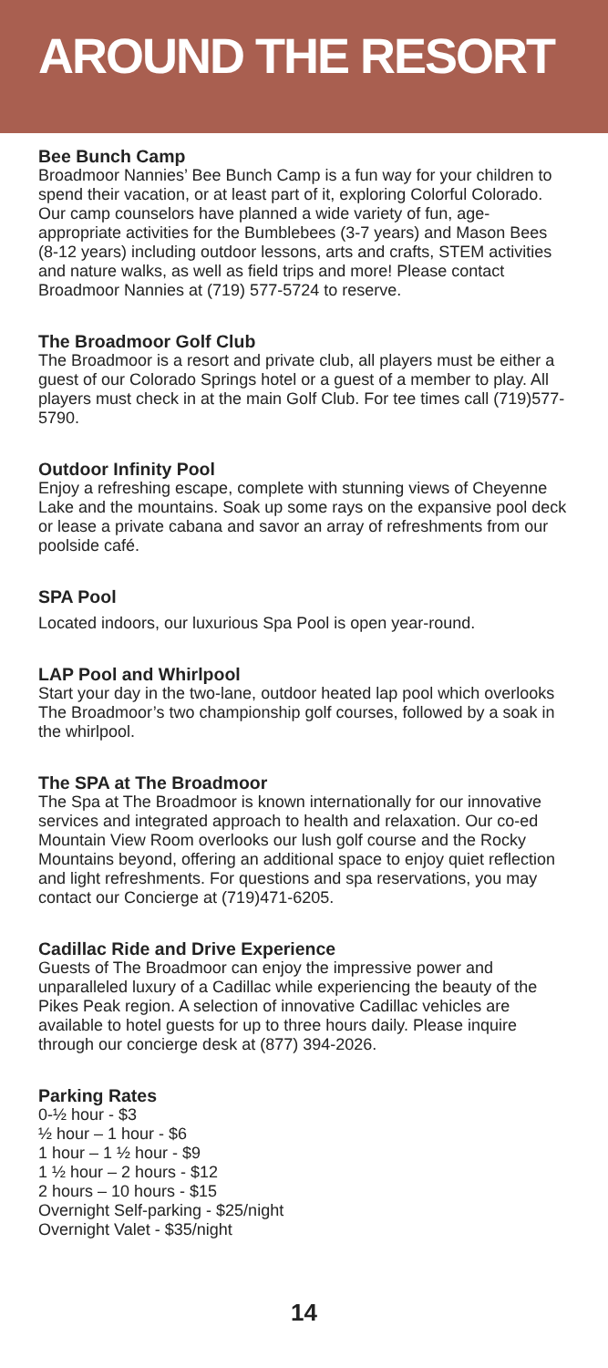AROUND THE RESORT
Bee Bunch Camp
Broadmoor Nannies’ Bee Bunch Camp is a fun way for your children to spend their vacation, or at least part of it, exploring Colorful Colorado. Our camp counselors have planned a wide variety of fun, age-appropriate activities for the Bumblebees (3-7 years) and Mason Bees (8-12 years) including outdoor lessons, arts and crafts, STEM activities and nature walks, as well as field trips and more! Please contact Broadmoor Nannies at (719) 577-5724 to reserve.
The Broadmoor Golf Club
The Broadmoor is a resort and private club, all players must be either a guest of our Colorado Springs hotel or a guest of a member to play. All players must check in at the main Golf Club. For tee times call (719)577-5790.
Outdoor Infinity Pool
Enjoy a refreshing escape, complete with stunning views of Cheyenne Lake and the mountains. Soak up some rays on the expansive pool deck or lease a private cabana and savor an array of refreshments from our poolside café.
SPA Pool
Located indoors, our luxurious Spa Pool is open year-round.
LAP Pool and Whirlpool
Start your day in the two-lane, outdoor heated lap pool which overlooks The Broadmoor’s two championship golf courses, followed by a soak in the whirlpool.
The SPA at The Broadmoor
The Spa at The Broadmoor is known internationally for our innovative services and integrated approach to health and relaxation. Our co-ed Mountain View Room overlooks our lush golf course and the Rocky Mountains beyond, offering an additional space to enjoy quiet reflection and light refreshments. For questions and spa reservations, you may contact our Concierge at (719)471-6205.
Cadillac Ride and Drive Experience
Guests of The Broadmoor can enjoy the impressive power and unparalleled luxury of a Cadillac while experiencing the beauty of the Pikes Peak region. A selection of innovative Cadillac vehicles are available to hotel guests for up to three hours daily. Please inquire through our concierge desk at (877) 394-2026.
Parking Rates
0-½ hour - $3
½ hour – 1 hour - $6
1 hour – 1 ½ hour - $9
1 ½ hour – 2 hours - $12
2 hours – 10 hours - $15
Overnight Self-parking - $25/night
Overnight Valet - $35/night
14